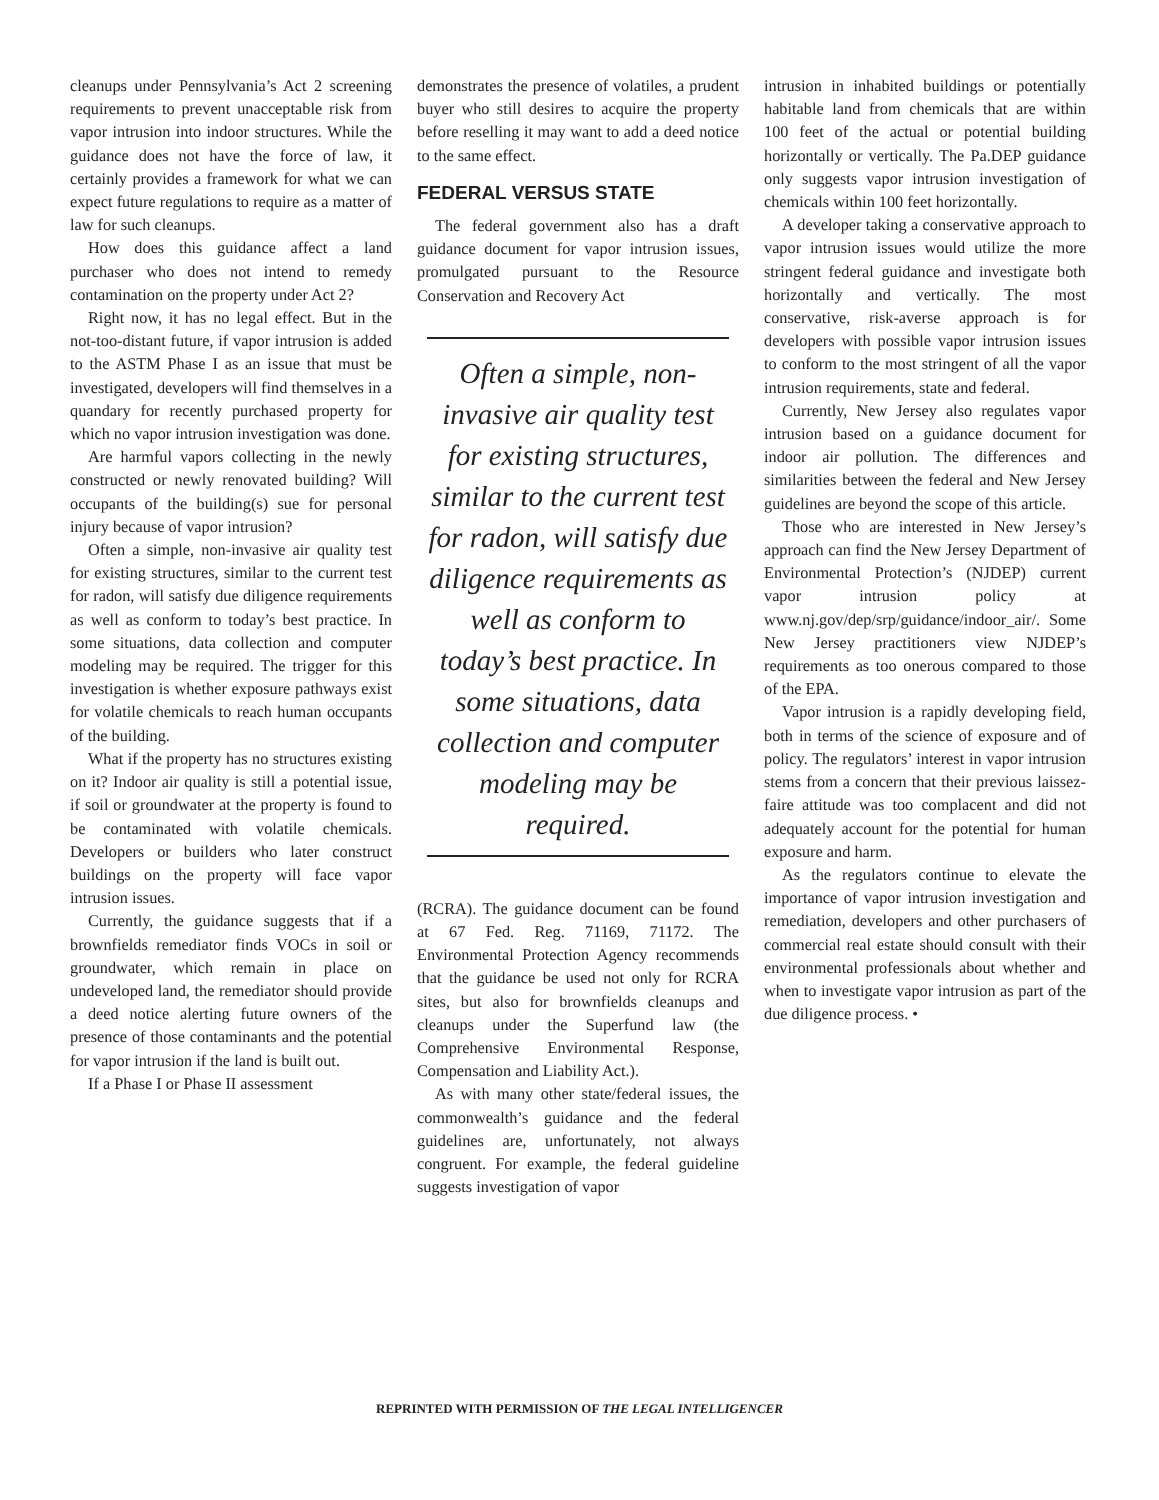cleanups under Pennsylvania’s Act 2 screening requirements to prevent unacceptable risk from vapor intrusion into indoor structures. While the guidance does not have the force of law, it certainly provides a framework for what we can expect future regulations to require as a matter of law for such cleanups.
How does this guidance affect a land purchaser who does not intend to remedy contamination on the property under Act 2?
Right now, it has no legal effect. But in the not-too-distant future, if vapor intrusion is added to the ASTM Phase I as an issue that must be investigated, developers will find themselves in a quandary for recently purchased property for which no vapor intrusion investigation was done.
Are harmful vapors collecting in the newly constructed or newly renovated building? Will occupants of the building(s) sue for personal injury because of vapor intrusion?
Often a simple, non-invasive air quality test for existing structures, similar to the current test for radon, will satisfy due diligence requirements as well as conform to today’s best practice. In some situations, data collection and computer modeling may be required. The trigger for this investigation is whether exposure pathways exist for volatile chemicals to reach human occupants of the building.
What if the property has no structures existing on it? Indoor air quality is still a potential issue, if soil or groundwater at the property is found to be contaminated with volatile chemicals. Developers or builders who later construct buildings on the property will face vapor intrusion issues.
Currently, the guidance suggests that if a brownfields remediator finds VOCs in soil or groundwater, which remain in place on undeveloped land, the remediator should provide a deed notice alerting future owners of the presence of those contaminants and the potential for vapor intrusion if the land is built out.
If a Phase I or Phase II assessment
demonstrates the presence of volatiles, a prudent buyer who still desires to acquire the property before reselling it may want to add a deed notice to the same effect.
FEDERAL VERSUS STATE
The federal government also has a draft guidance document for vapor intrusion issues, promulgated pursuant to the Resource Conservation and Recovery Act
Often a simple, non-invasive air quality test for existing structures, similar to the current test for radon, will satisfy due diligence requirements as well as conform to today’s best practice. In some situations, data collection and computer modeling may be required.
(RCRA). The guidance document can be found at 67 Fed. Reg. 71169, 71172. The Environmental Protection Agency recommends that the guidance be used not only for RCRA sites, but also for brownfields cleanups and cleanups under the Superfund law (the Comprehensive Environmental Response, Compensation and Liability Act.).
As with many other state/federal issues, the commonwealth’s guidance and the federal guidelines are, unfortunately, not always congruent. For example, the federal guideline suggests investigation of vapor
intrusion in inhabited buildings or potentially habitable land from chemicals that are within 100 feet of the actual or potential building horizontally or vertically. The Pa.DEP guidance only suggests vapor intrusion investigation of chemicals within 100 feet horizontally.
A developer taking a conservative approach to vapor intrusion issues would utilize the more stringent federal guidance and investigate both horizontally and vertically. The most conservative, risk-averse approach is for developers with possible vapor intrusion issues to conform to the most stringent of all the vapor intrusion requirements, state and federal.
Currently, New Jersey also regulates vapor intrusion based on a guidance document for indoor air pollution. The differences and similarities between the federal and New Jersey guidelines are beyond the scope of this article.
Those who are interested in New Jersey’s approach can find the New Jersey Department of Environmental Protection’s (NJDEP) current vapor intrusion policy at www.nj.gov/dep/srp/guidance/indoor_air/. Some New Jersey practitioners view NJDEP’s requirements as too onerous compared to those of the EPA.
Vapor intrusion is a rapidly developing field, both in terms of the science of exposure and of policy. The regulators’ interest in vapor intrusion stems from a concern that their previous laissez-faire attitude was too complacent and did not adequately account for the potential for human exposure and harm.
As the regulators continue to elevate the importance of vapor intrusion investigation and remediation, developers and other purchasers of commercial real estate should consult with their environmental professionals about whether and when to investigate vapor intrusion as part of the due diligence process. •
REPRINTED WITH PERMISSION OF THE LEGAL INTELLIGENCER